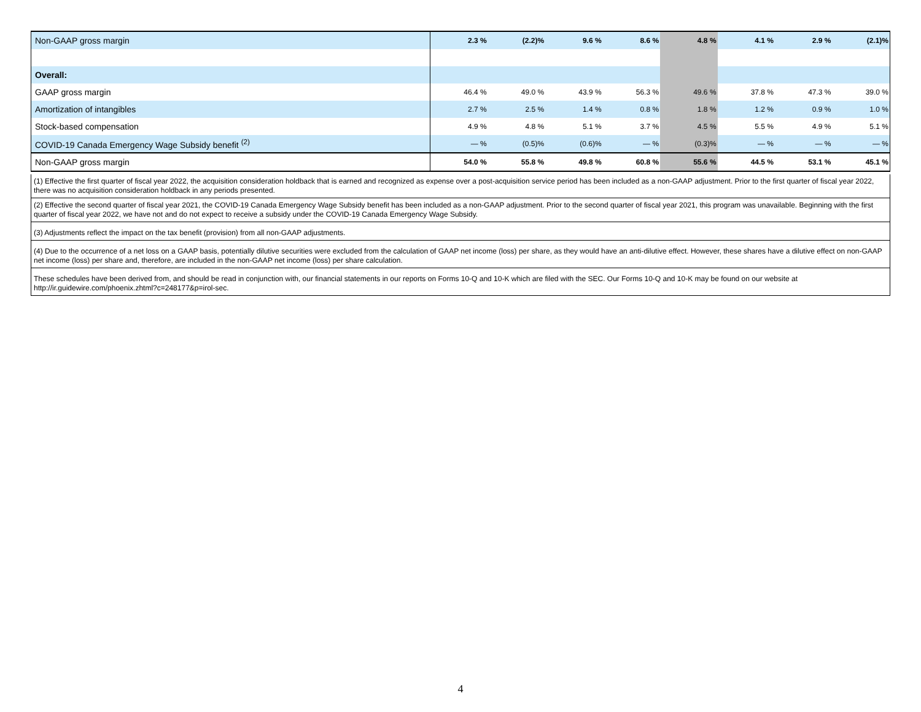| Non-GAAP gross margin | 2.3 % | (2.2)% | 9.6 % | 8.6 % | 4.8 % | 4.1 % | 2.9 % | (2.1)% |
| Overall: | | | | | | | | |
| GAAP gross margin | 46.4 % | 49.0 % | 43.9 % | 56.3 % | 49.6 % | 37.8 % | 47.3 % | 39.0 % |
| Amortization of intangibles | 2.7 % | 2.5 % | 1.4 % | 0.8 % | 1.8 % | 1.2 % | 0.9 % | 1.0 % |
| Stock-based compensation | 4.9 % | 4.8 % | 5.1 % | 3.7 % | 4.5 % | 5.5 % | 4.9 % | 5.1 % |
| COVID-19 Canada Emergency Wage Subsidy benefit <sup>(2)</sup> | — % | (0.5)% | (0.6)% | — % | (0.3)% | — % | — % | — % |
| Non-GAAP gross margin | 54.0 % | 55.8 % | 49.8 % | 60.8 % | 55.6 % | 44.5 % | 53.1 % | 45.1 % |
(1) Effective the first quarter of fiscal year 2022, the acquisition consideration holdback that is earned and recognized as expense over a post-acquisition service period has been included as a non-GAAP adjustment. Prior to the first quarter of fiscal year 2022, there was no acquisition consideration holdback in any periods presented.
(2) Effective the second quarter of fiscal year 2021, the COVID-19 Canada Emergency Wage Subsidy benefit has been included as a non-GAAP adjustment. Prior to the second quarter of fiscal year 2021, this program was unavailable. Beginning with the first quarter of fiscal year 2022, we have not and do not expect to receive a subsidy under the COVID-19 Canada Emergency Wage Subsidy.
(3) Adjustments reflect the impact on the tax benefit (provision) from all non-GAAP adjustments.
(4) Due to the occurrence of a net loss on a GAAP basis, potentially dilutive securities were excluded from the calculation of GAAP net income (loss) per share, as they would have an anti-dilutive effect. However, these shares have a dilutive effect on non-GAAP net income (loss) per share and, therefore, are included in the non-GAAP net income (loss) per share calculation.
These schedules have been derived from, and should be read in conjunction with, our financial statements in our reports on Forms 10-Q and 10-K which are filed with the SEC. Our Forms 10-Q and 10-K may be found on our website at http://ir.guidewire.com/phoenix.zhtml?c=248177&p=irol-sec.
4